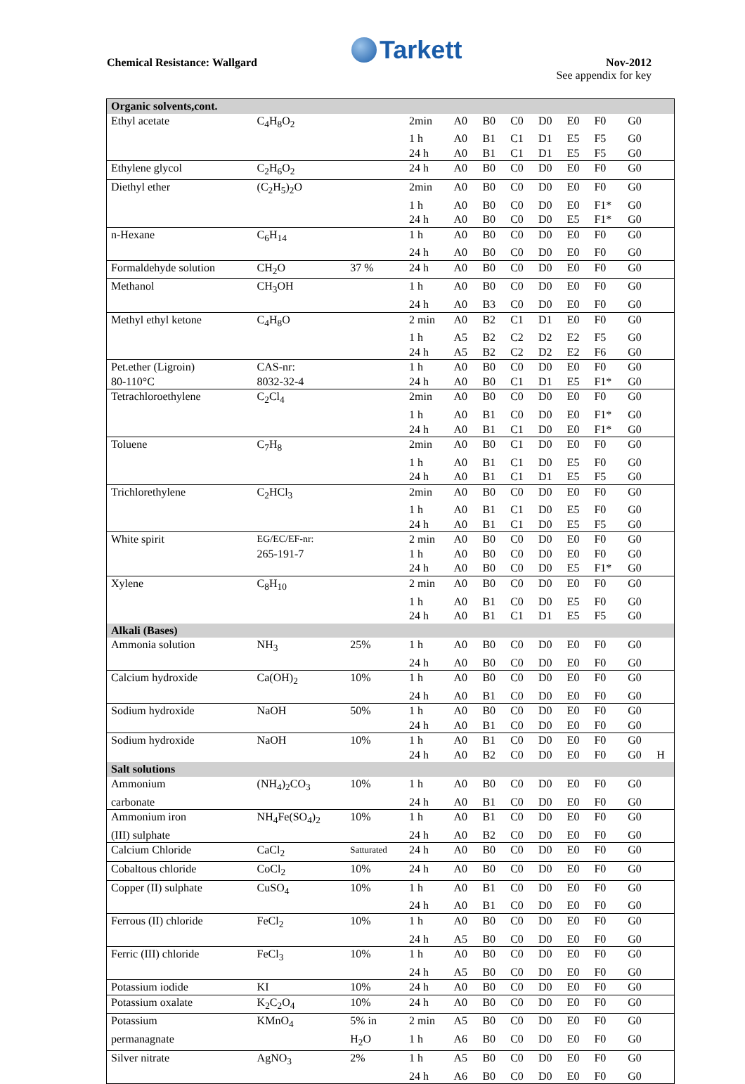Chemical Resistance: Wallgard
Tarkett
Nov-2012
See appendix for key
| Organic solvents,cont. | | | | | | | | | | | |
| Ethyl acetate | C<sub>4</sub>H<sub>8</sub>O<sub>2</sub> | | 2min | A0 | B0 | C0 | D0 | E0 | F0 | G0 | |
| | | | 1 h | A0 | B1 | C1 | D1 | E5 | F5 | G0 | |
| | | | 24 h | A0 | B1 | C1 | D1 | E5 | F5 | G0 | |
| Ethylene glycol | C<sub>2</sub>H<sub>6</sub>O<sub>2</sub> | | 24 h | A0 | B0 | C0 | D0 | E0 | F0 | G0 | |
| Diethyl ether | (C<sub>2</sub>H<sub>5</sub>)<sub>2</sub>O | | 2min | A0 | B0 | C0 | D0 | E0 | F0 | G0 | |
| | | | 1 h | A0 | B0 | C0 | D0 | E0 | F1* | G0 | |
| | | | 24 h | A0 | B0 | C0 | D0 | E5 | F1* | G0 | |
| n-Hexane | C<sub>6</sub>H<sub>14</sub> | | 1 h | A0 | B0 | C0 | D0 | E0 | F0 | G0 | |
| | | | 24 h | A0 | B0 | C0 | D0 | E0 | F0 | G0 | |
| Formaldehyde solution | CH<sub>2</sub>O | 37 % | 24 h | A0 | B0 | C0 | D0 | E0 | F0 | G0 | |
| Methanol | CH<sub>3</sub>OH | | 1 h | A0 | B0 | C0 | D0 | E0 | F0 | G0 | |
| | | | 24 h | A0 | B3 | C0 | D0 | E0 | F0 | G0 | |
| Methyl ethyl ketone | C<sub>4</sub>H<sub>8</sub>O | | 2 min | A0 | B2 | C1 | D1 | E0 | F0 | G0 | |
| | | | 1 h | A5 | B2 | C2 | D2 | E2 | F5 | G0 | |
| | | | 24 h | A5 | B2 | C2 | D2 | E2 | F6 | G0 | |
| Pet.ether (Ligroin) | CAS-nr: | | 1 h | A0 | B0 | C0 | D0 | E0 | F0 | G0 | |
| 80-110°C | 8032-32-4 | | 24 h | A0 | B0 | C1 | D1 | E5 | F1* | G0 | |
| Tetrachloroethylene | C<sub>2</sub>Cl<sub>4</sub> | | 2min | A0 | B0 | C0 | D0 | E0 | F0 | G0 | |
| | | | 1 h | A0 | B1 | C0 | D0 | E0 | F1* | G0 | |
| | | | 24 h | A0 | B1 | C1 | D0 | E0 | F1* | G0 | |
| Toluene | C<sub>7</sub>H<sub>8</sub> | | 2min | A0 | B0 | C1 | D0 | E0 | F0 | G0 | |
| | | | 1 h | A0 | B1 | C1 | D0 | E5 | F0 | G0 | |
| | | | 24 h | A0 | B1 | C1 | D1 | E5 | F5 | G0 | |
| Trichlorethylene | C<sub>2</sub>HCl<sub>3</sub> | | 2min | A0 | B0 | C0 | D0 | E0 | F0 | G0 | |
| | | | 1 h | A0 | B1 | C1 | D0 | E5 | F0 | G0 | |
| | | | 24 h | A0 | B1 | C1 | D0 | E5 | F5 | G0 | |
| White spirit | EG/EC/EF-nr: | | 2 min | A0 | B0 | C0 | D0 | E0 | F0 | G0 | |
| | 265-191-7 | | 1 h | A0 | B0 | C0 | D0 | E0 | F0 | G0 | |
| | | | 24 h | A0 | B0 | C0 | D0 | E5 | F1* | G0 | |
| Xylene | C<sub>8</sub>H<sub>10</sub> | | 2 min | A0 | B0 | C0 | D0 | E0 | F0 | G0 | |
| | | | 1 h | A0 | B1 | C0 | D0 | E5 | F0 | G0 | |
| | | | 24 h | A0 | B1 | C1 | D1 | E5 | F5 | G0 | |
| Alkali (Bases) | | | | | | | | | | | |
| Ammonia solution | NH<sub>3</sub> | 25% | 1 h | A0 | B0 | C0 | D0 | E0 | F0 | G0 | |
| | | | 24 h | A0 | B0 | C0 | D0 | E0 | F0 | G0 | |
| Calcium hydroxide | Ca(OH)<sub>2</sub> | 10% | 1 h | A0 | B0 | C0 | D0 | E0 | F0 | G0 | |
| | | | 24 h | A0 | B1 | C0 | D0 | E0 | F0 | G0 | |
| Sodium hydroxide | NaOH | 50% | 1 h | A0 | B0 | C0 | D0 | E0 | F0 | G0 | |
| | | | 24 h | A0 | B1 | C0 | D0 | E0 | F0 | G0 | |
| Sodium hydroxide | NaOH | 10% | 1 h | A0 | B1 | C0 | D0 | E0 | F0 | G0 | |
| | | | 24 h | A0 | B2 | C0 | D0 | E0 | F0 | G0 | H |
| Salt solutions | | | | | | | | | | | |
| Ammonium | (NH<sub>4</sub>)<sub>2</sub>CO<sub>3</sub> | 10% | 1 h | A0 | B0 | C0 | D0 | E0 | F0 | G0 | |
| carbonate | | | 24 h | A0 | B1 | C0 | D0 | E0 | F0 | G0 | |
| Ammonium iron | NH<sub>4</sub>Fe(SO<sub>4</sub>)<sub>2</sub> | 10% | 1 h | A0 | B1 | C0 | D0 | E0 | F0 | G0 | |
| (III) sulphate | | | 24 h | A0 | B2 | C0 | D0 | E0 | F0 | G0 | |
| Calcium Chloride | CaCl<sub>2</sub> | Satturated | 24 h | A0 | B0 | C0 | D0 | E0 | F0 | G0 | |
| Cobaltous chloride | CoCl<sub>2</sub> | 10% | 24 h | A0 | B0 | C0 | D0 | E0 | F0 | G0 | |
| Copper (II) sulphate | CuSO<sub>4</sub> | 10% | 1 h | A0 | B1 | C0 | D0 | E0 | F0 | G0 | |
| | | | 24 h | A0 | B1 | C0 | D0 | E0 | F0 | G0 | |
| Ferrous (II) chloride | FeCl<sub>2</sub> | 10% | 1 h | A0 | B0 | C0 | D0 | E0 | F0 | G0 | |
| | | | 24 h | A5 | B0 | C0 | D0 | E0 | F0 | G0 | |
| Ferric (III) chloride | FeCl<sub>3</sub> | 10% | 1 h | A0 | B0 | C0 | D0 | E0 | F0 | G0 | |
| | | | 24 h | A5 | B0 | C0 | D0 | E0 | F0 | G0 | |
| Potassium iodide | KI | 10% | 24 h | A0 | B0 | C0 | D0 | E0 | F0 | G0 | |
| Potassium oxalate | K<sub>2</sub>C<sub>2</sub>O<sub>4</sub> | 10% | 24 h | A0 | B0 | C0 | D0 | E0 | F0 | G0 | |
| Potassium | KMnO<sub>4</sub> | 5% in | 2 min | A5 | B0 | C0 | D0 | E0 | F0 | G0 | |
| permanagnate | | H<sub>2</sub>O | 1 h | A6 | B0 | C0 | D0 | E0 | F0 | G0 | |
| Silver nitrate | AgNO<sub>3</sub> | 2% | 1 h | A5 | B0 | C0 | D0 | E0 | F0 | G0 | |
| | | | 24 h | A6 | B0 | C0 | D0 | E0 | F0 | G0 | |